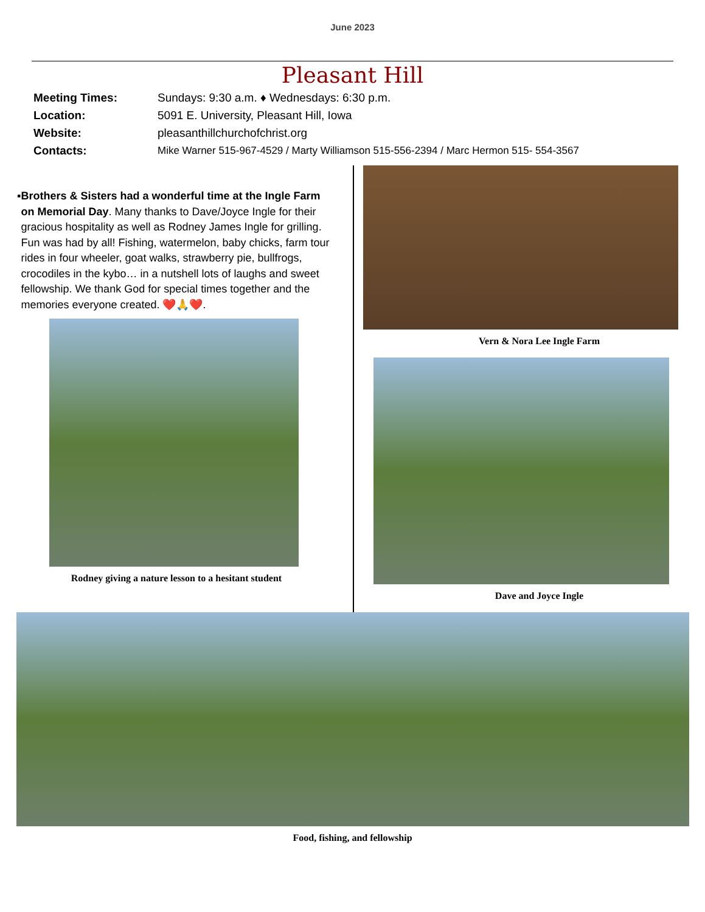June 2023
Pleasant Hill
Meeting Times: Sundays: 9:30 a.m. ♦ Wednesdays: 6:30 p.m.
Location: 5091 E. University, Pleasant Hill, Iowa
Website: pleasanthillchurchofchrist.org
Contacts: Mike Warner 515-967-4529 / Marty Williamson 515-556-2394 / Marc Hermon 515- 554-3567
▪ Brothers & Sisters had a wonderful time at the Ingle Farm on Memorial Day. Many thanks to Dave/Joyce Ingle for their gracious hospitality as well as Rodney James Ingle for grilling. Fun was had by all! Fishing, watermelon, baby chicks, farm tour rides in four wheeler, goat walks, strawberry pie, bullfrogs, crocodiles in the kybo… in a nutshell lots of laughs and sweet fellowship. We thank God for special times together and the memories everyone created. ❤️🙏❤️.
Rodney giving a nature lesson to a hesitant student
Vern & Nora Lee Ingle Farm
Dave and Joyce Ingle
Food, fishing, and fellowship